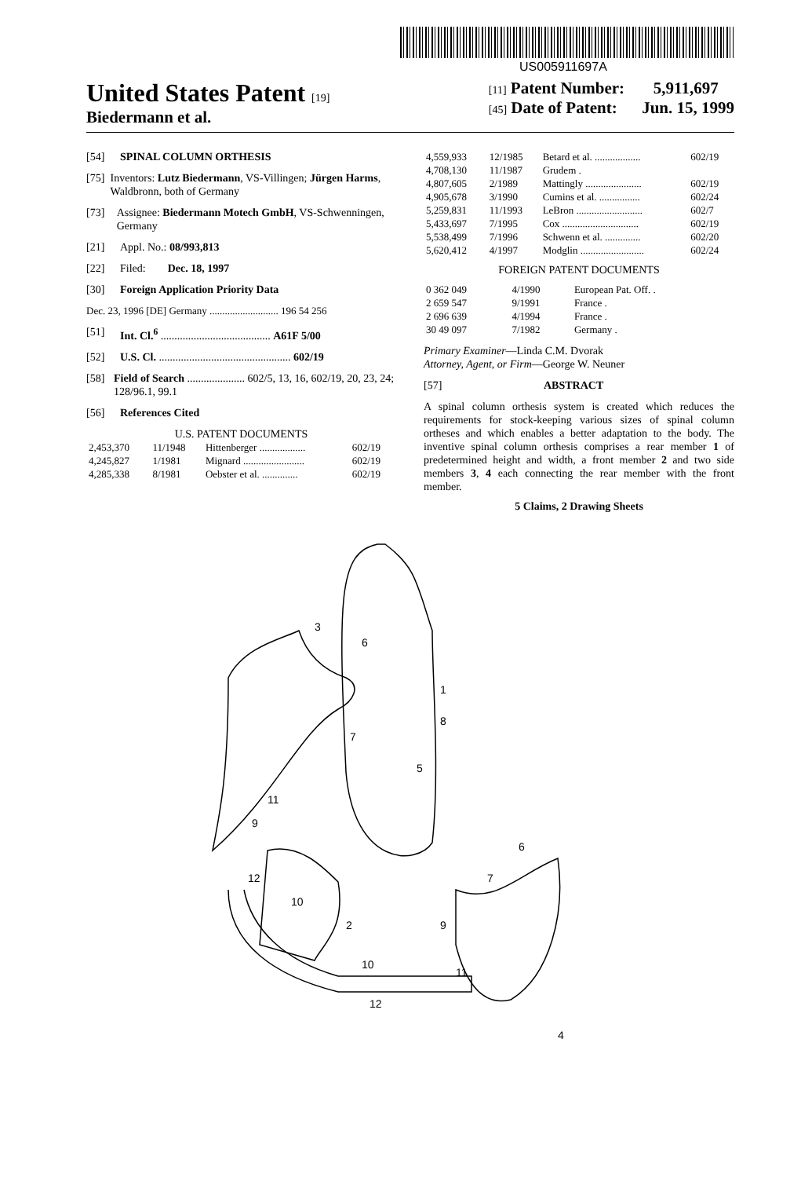US005911697A
United States Patent [19]
Biedermann et al.
[11] Patent Number: 5,911,697
[45] Date of Patent: Jun. 15, 1999
[54] SPINAL COLUMN ORTHESIS
[75] Inventors: Lutz Biedermann, VS-Villingen; Jürgen Harms, Waldbronn, both of Germany
[73] Assignee: Biedermann Motech GmbH, VS-Schwenningen, Germany
[21] Appl. No.: 08/993,813
[22] Filed: Dec. 18, 1997
[30] Foreign Application Priority Data
Dec. 23, 1996 [DE] Germany ........................... 196 54 256
[51] Int. Cl.<sup>6</sup> ........................................ A61F 5/00
[52] U.S. Cl. ................................................ 602/19
[58] Field of Search ..................... 602/5, 13, 16, 602/19, 20, 23, 24; 128/96.1, 99.1
[56] References Cited
U.S. PATENT DOCUMENTS
| 2,453,370 | 11/1948 | Hittenberger .................. | 602/19 |
| 4,245,827 | 1/1981 | Mignard ........................ | 602/19 |
| 4,285,338 | 8/1981 | Oebster et al. .............. | 602/19 |
| 4,559,933 | 12/1985 | Betard et al. .................. | 602/19 |
| 4,708,130 | 11/1987 | Grudem . | |
| 4,807,605 | 2/1989 | Mattingly ...................... | 602/19 |
| 4,905,678 | 3/1990 | Cumins et al. ................ | 602/24 |
| 5,259,831 | 11/1993 | LeBron .......................... | 602/7 |
| 5,433,697 | 7/1995 | Cox .............................. | 602/19 |
| 5,538,499 | 7/1996 | Schwenn et al. .............. | 602/20 |
| 5,620,412 | 4/1997 | Modglin ......................... | 602/24 |
FOREIGN PATENT DOCUMENTS
| 0 362 049 | 4/1990 | European Pat. Off. . |
| 2 659 547 | 9/1991 | France . |
| 2 696 639 | 4/1994 | France . |
| 30 49 097 | 7/1982 | Germany . |
Primary Examiner—Linda C.M. Dvorak
Attorney, Agent, or Firm—George W. Neuner
[57] ABSTRACT
A spinal column orthesis system is created which reduces the requirements for stock-keeping various sizes of spinal column ortheses and which enables a better adaptation to the body. The inventive spinal column orthesis comprises a rear member 1 of predetermined height and width, a front member 2 and two side members 3, 4 each connecting the rear member with the front member.
5 Claims, 2 Drawing Sheets
3
1
8
5
6
7
11
9
12
10
2
10
12
6
7
9
11
4